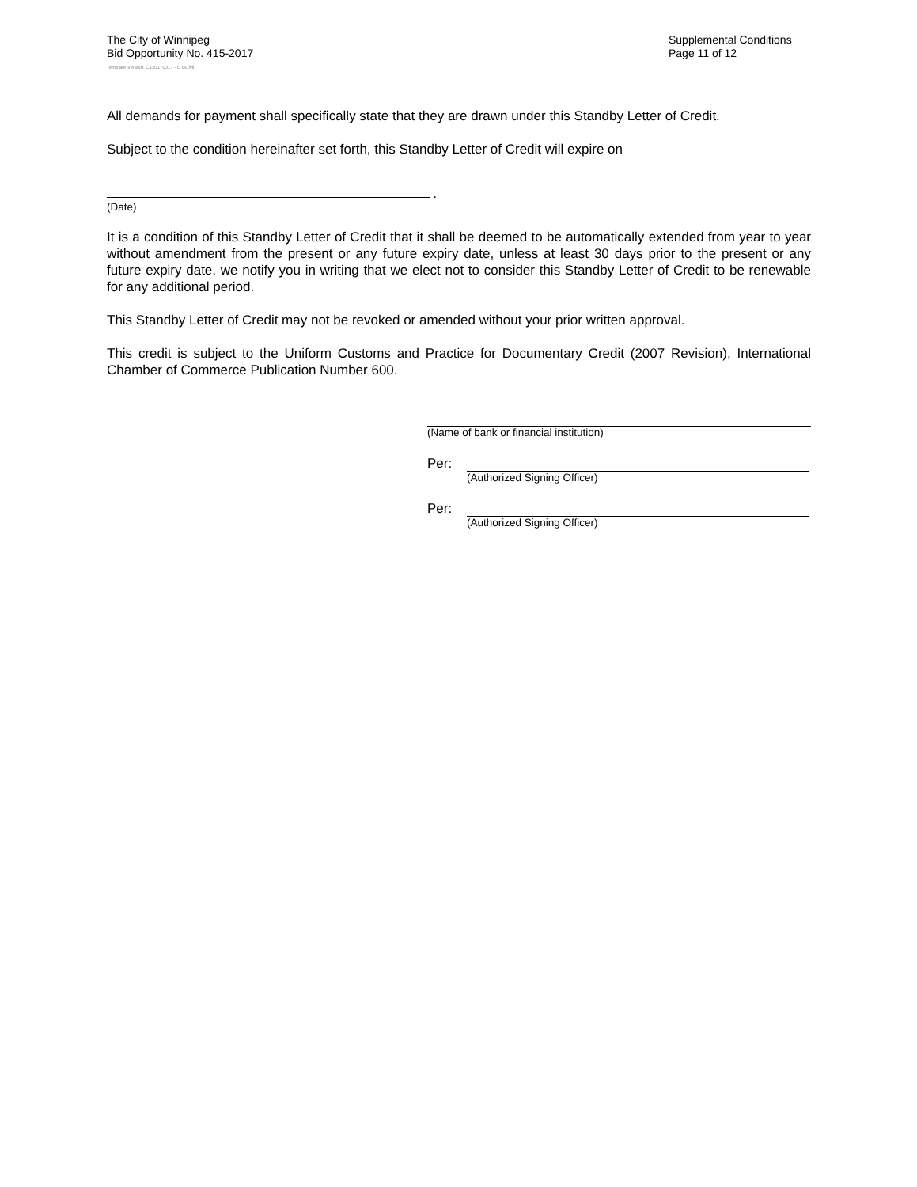The City of Winnipeg
Bid Opportunity No. 415-2017
Supplemental Conditions
Page 11 of 12
Template Version: C120170317 - C BCivil
All demands for payment shall specifically state that they are drawn under this Standby Letter of Credit.
Subject to the condition hereinafter set forth, this Standby Letter of Credit will expire on
.
(Date)
It is a condition of this Standby Letter of Credit that it shall be deemed to be automatically extended from year to year without amendment from the present or any future expiry date, unless at least 30 days prior to the present or any future expiry date, we notify you in writing that we elect not to consider this Standby Letter of Credit to be renewable for any additional period.
This Standby Letter of Credit may not be revoked or amended without your prior written approval.
This credit is subject to the Uniform Customs and Practice for Documentary Credit (2007 Revision), International Chamber of Commerce Publication Number 600.
(Name of bank or financial institution)
Per:
(Authorized Signing Officer)
Per:
(Authorized Signing Officer)